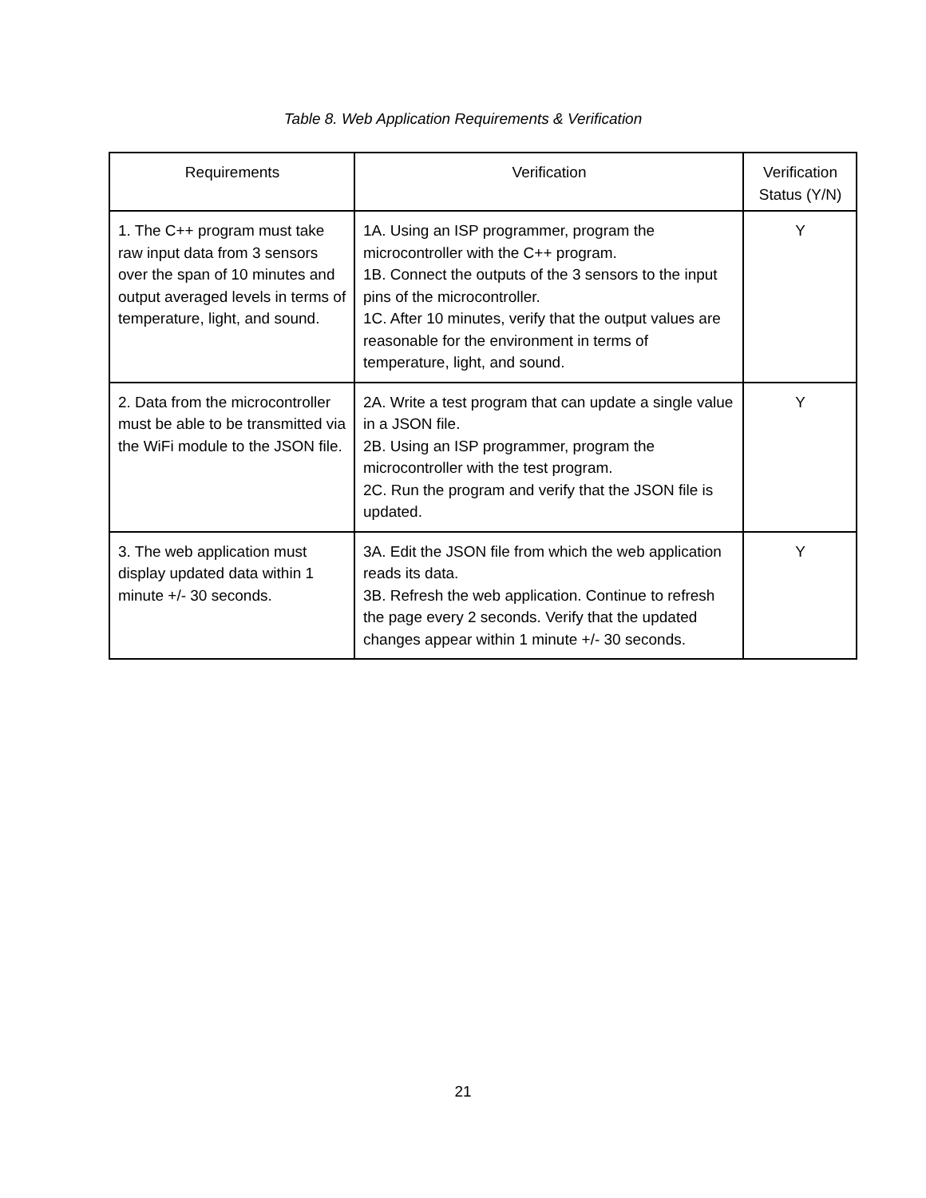Table 8. Web Application Requirements & Verification
| Requirements | Verification | Verification Status (Y/N) |
| --- | --- | --- |
| 1. The C++ program must take raw input data from 3 sensors over the span of 10 minutes and output averaged levels in terms of temperature, light, and sound. | 1A. Using an ISP programmer, program the microcontroller with the C++ program. 1B. Connect the outputs of the 3 sensors to the input pins of the microcontroller. 1C. After 10 minutes, verify that the output values are reasonable for the environment in terms of temperature, light, and sound. | Y |
| 2. Data from the microcontroller must be able to be transmitted via the WiFi module to the JSON file. | 2A. Write a test program that can update a single value in a JSON file. 2B. Using an ISP programmer, program the microcontroller with the test program. 2C. Run the program and verify that the JSON file is updated. | Y |
| 3. The web application must display updated data within 1 minute +/- 30 seconds. | 3A. Edit the JSON file from which the web application reads its data. 3B. Refresh the web application. Continue to refresh the page every 2 seconds. Verify that the updated changes appear within 1 minute +/- 30 seconds. | Y |
21